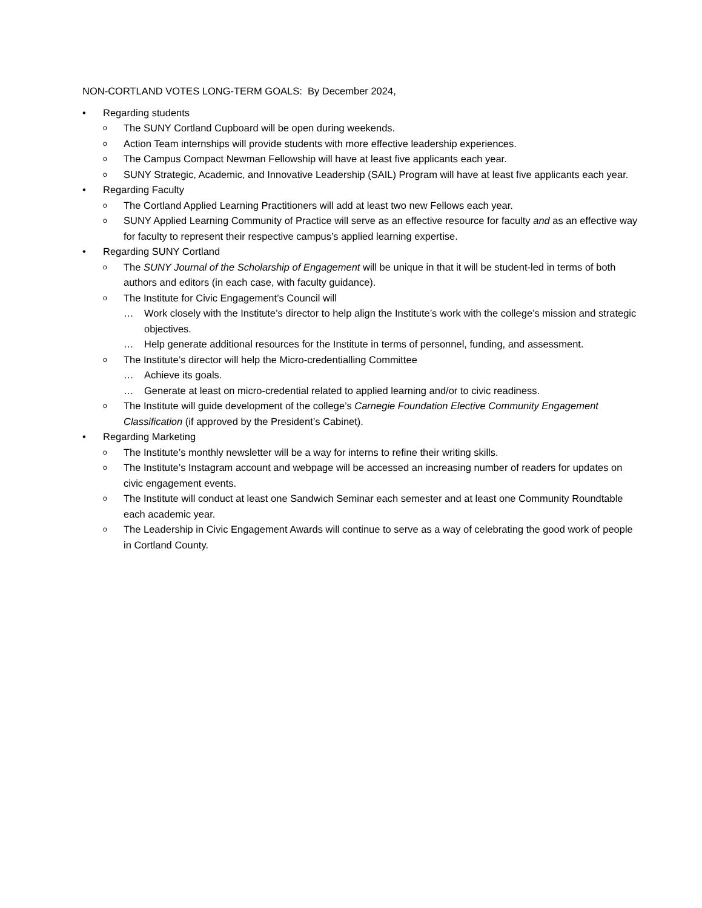NON-CORTLAND VOTES LONG-TERM GOALS: By December 2024,
• Regarding students
o The SUNY Cortland Cupboard will be open during weekends.
o Action Team internships will provide students with more effective leadership experiences.
o The Campus Compact Newman Fellowship will have at least five applicants each year.
o SUNY Strategic, Academic, and Innovative Leadership (SAIL) Program will have at least five applicants each year.
• Regarding Faculty
o The Cortland Applied Learning Practitioners will add at least two new Fellows each year.
o SUNY Applied Learning Community of Practice will serve as an effective resource for faculty and as an effective way for faculty to represent their respective campus’s applied learning expertise.
• Regarding SUNY Cortland
o The SUNY Journal of the Scholarship of Engagement will be unique in that it will be student-led in terms of both authors and editors (in each case, with faculty guidance).
o The Institute for Civic Engagement’s Council will
… Work closely with the Institute’s director to help align the Institute’s work with the college’s mission and strategic objectives.
… Help generate additional resources for the Institute in terms of personnel, funding, and assessment.
o The Institute’s director will help the Micro-credentialling Committee
… Achieve its goals.
… Generate at least on micro-credential related to applied learning and/or to civic readiness.
o The Institute will guide development of the college’s Carnegie Foundation Elective Community Engagement Classification (if approved by the President’s Cabinet).
• Regarding Marketing
o The Institute’s monthly newsletter will be a way for interns to refine their writing skills.
o The Institute’s Instagram account and webpage will be accessed an increasing number of readers for updates on civic engagement events.
o The Institute will conduct at least one Sandwich Seminar each semester and at least one Community Roundtable each academic year.
o The Leadership in Civic Engagement Awards will continue to serve as a way of celebrating the good work of people in Cortland County.